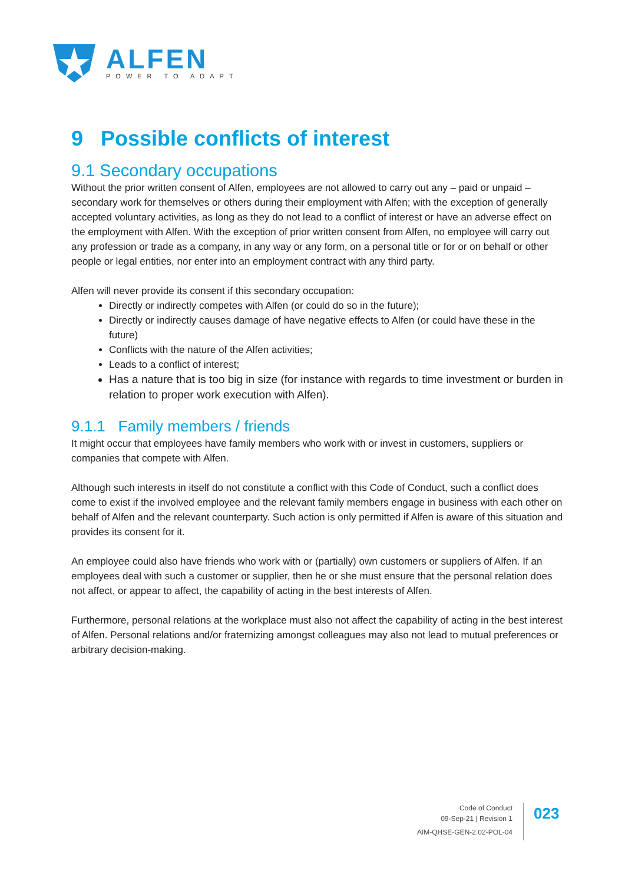ALFEN
POWER TO ADAPT
9 Possible conflicts of interest
9.1 Secondary occupations
Without the prior written consent of Alfen, employees are not allowed to carry out any – paid or unpaid – secondary work for themselves or others during their employment with Alfen; with the exception of generally accepted voluntary activities, as long as they do not lead to a conflict of interest or have an adverse effect on the employment with Alfen. With the exception of prior written consent from Alfen, no employee will carry out any profession or trade as a company, in any way or any form, on a personal title or for or on behalf or other people or legal entities, nor enter into an employment contract with any third party.
Alfen will never provide its consent if this secondary occupation:
Directly or indirectly competes with Alfen (or could do so in the future);
Directly or indirectly causes damage of have negative effects to Alfen (or could have these in the future)
Conflicts with the nature of the Alfen activities;
Leads to a conflict of interest;
Has a nature that is too big in size (for instance with regards to time investment or burden in relation to proper work execution with Alfen).
9.1.1 Family members / friends
It might occur that employees have family members who work with or invest in customers, suppliers or companies that compete with Alfen.
Although such interests in itself do not constitute a conflict with this Code of Conduct, such a conflict does come to exist if the involved employee and the relevant family members engage in business with each other on behalf of Alfen and the relevant counterparty. Such action is only permitted if Alfen is aware of this situation and provides its consent for it.
An employee could also have friends who work with or (partially) own customers or suppliers of Alfen. If an employees deal with such a customer or supplier, then he or she must ensure that the personal relation does not affect, or appear to affect, the capability of acting in the best interests of Alfen.
Furthermore, personal relations at the workplace must also not affect the capability of acting in the best interest of Alfen. Personal relations and/or fraternizing amongst colleagues may also not lead to mutual preferences or arbitrary decision-making.
Code of Conduct
09-Sep-21 | Revision 1
AIM-QHSE-GEN-2.02-POL-04
023